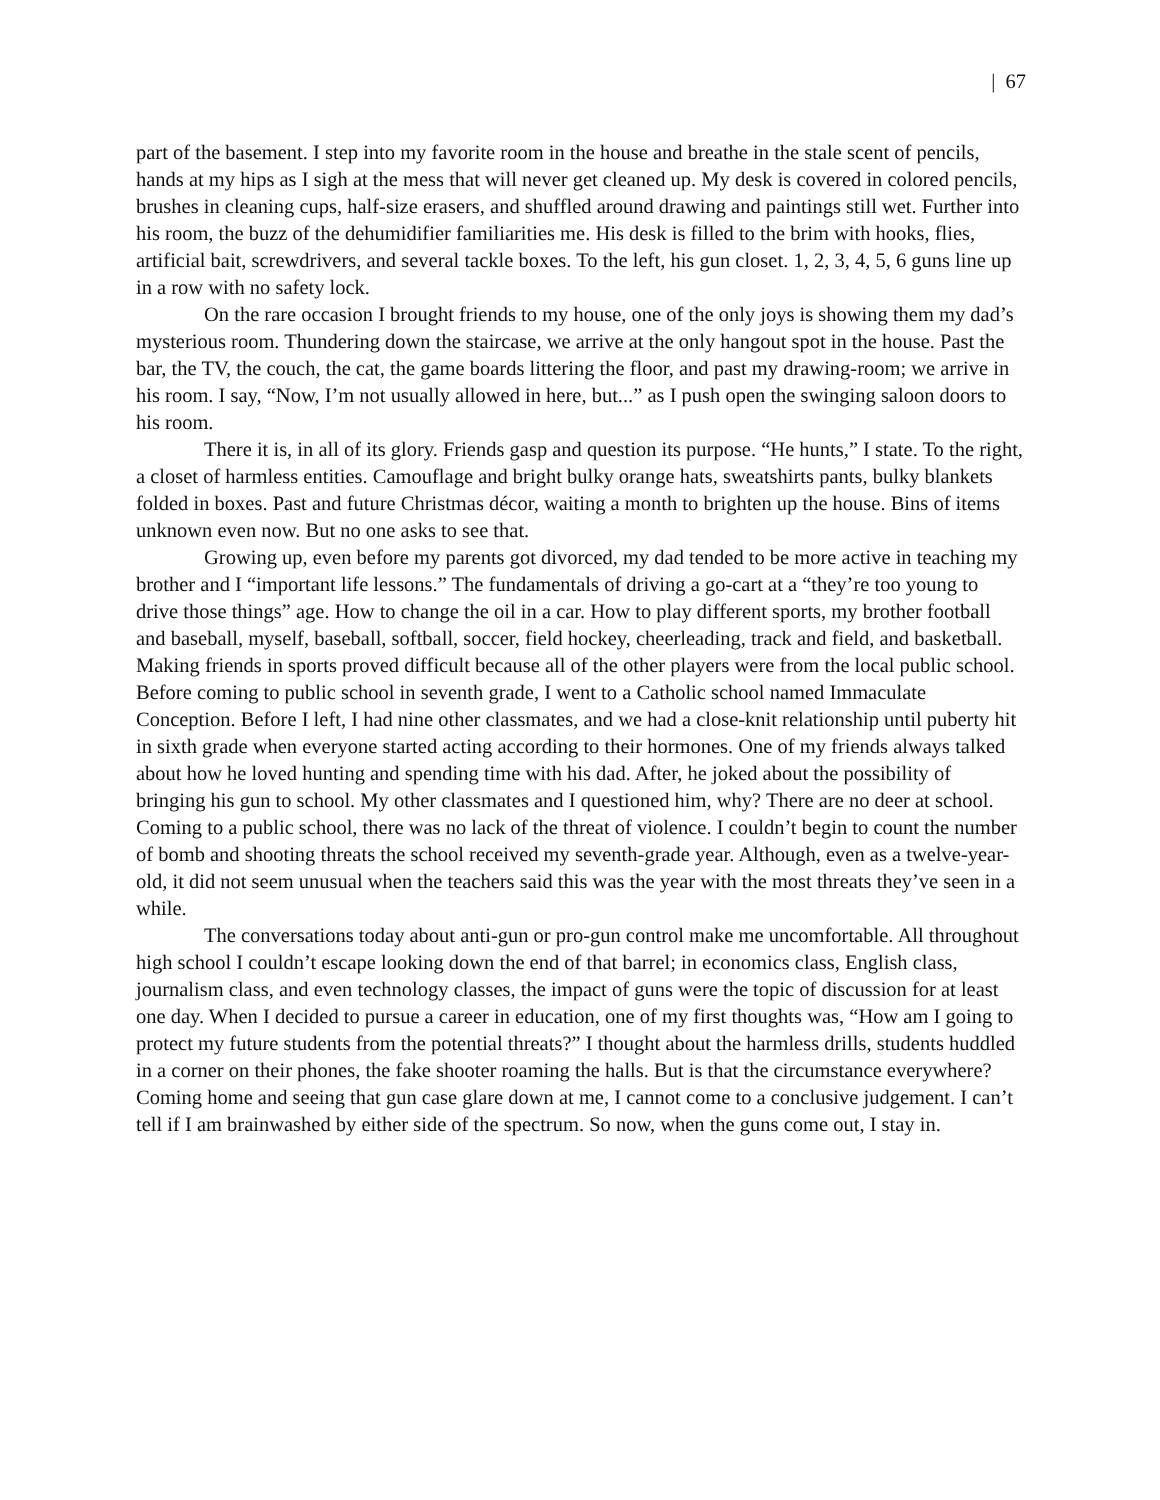| 67
part of the basement. I step into my favorite room in the house and breathe in the stale scent of pencils, hands at my hips as I sigh at the mess that will never get cleaned up. My desk is covered in colored pencils, brushes in cleaning cups, half-size erasers, and shuffled around drawing and paintings still wet. Further into his room, the buzz of the dehumidifier familiarities me. His desk is filled to the brim with hooks, flies, artificial bait, screwdrivers, and several tackle boxes. To the left, his gun closet. 1, 2, 3, 4, 5, 6 guns line up in a row with no safety lock.
On the rare occasion I brought friends to my house, one of the only joys is showing them my dad’s mysterious room. Thundering down the staircase, we arrive at the only hangout spot in the house. Past the bar, the TV, the couch, the cat, the game boards littering the floor, and past my drawing-room; we arrive in his room. I say, “Now, I’m not usually allowed in here, but...” as I push open the swinging saloon doors to his room.
There it is, in all of its glory. Friends gasp and question its purpose. “He hunts,” I state. To the right, a closet of harmless entities. Camouflage and bright bulky orange hats, sweatshirts pants, bulky blankets folded in boxes. Past and future Christmas décor, waiting a month to brighten up the house. Bins of items unknown even now. But no one asks to see that.
Growing up, even before my parents got divorced, my dad tended to be more active in teaching my brother and I “important life lessons.” The fundamentals of driving a go-cart at a “they’re too young to drive those things” age. How to change the oil in a car. How to play different sports, my brother football and baseball, myself, baseball, softball, soccer, field hockey, cheerleading, track and field, and basketball. Making friends in sports proved difficult because all of the other players were from the local public school. Before coming to public school in seventh grade, I went to a Catholic school named Immaculate Conception. Before I left, I had nine other classmates, and we had a close-knit relationship until puberty hit in sixth grade when everyone started acting according to their hormones. One of my friends always talked about how he loved hunting and spending time with his dad. After, he joked about the possibility of bringing his gun to school. My other classmates and I questioned him, why? There are no deer at school. Coming to a public school, there was no lack of the threat of violence. I couldn’t begin to count the number of bomb and shooting threats the school received my seventh-grade year. Although, even as a twelve-year-old, it did not seem unusual when the teachers said this was the year with the most threats they’ve seen in a while.
The conversations today about anti-gun or pro-gun control make me uncomfortable. All throughout high school I couldn’t escape looking down the end of that barrel; in economics class, English class, journalism class, and even technology classes, the impact of guns were the topic of discussion for at least one day. When I decided to pursue a career in education, one of my first thoughts was, “How am I going to protect my future students from the potential threats?” I thought about the harmless drills, students huddled in a corner on their phones, the fake shooter roaming the halls. But is that the circumstance everywhere? Coming home and seeing that gun case glare down at me, I cannot come to a conclusive judgement. I can’t tell if I am brainwashed by either side of the spectrum. So now, when the guns come out, I stay in.